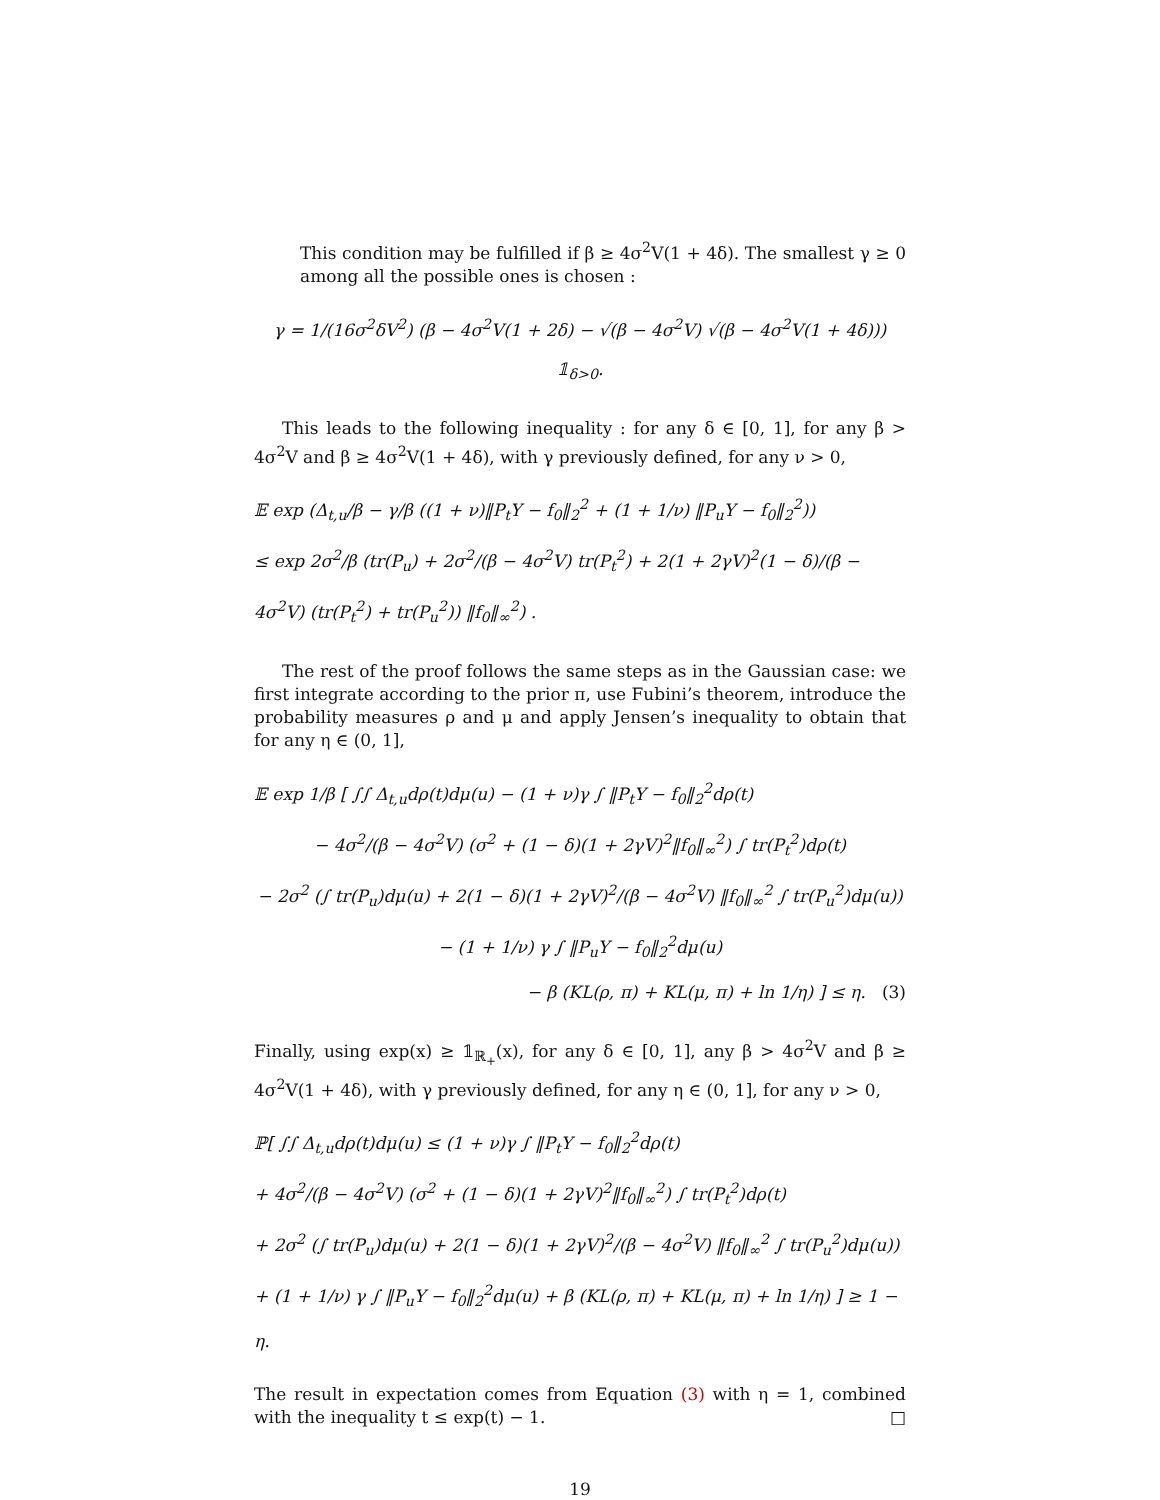This condition may be fulfilled if β ≥ 4σ<sup>2</sup>V(1 + 4δ). The smallest γ ≥ 0 among all the possible ones is chosen :
γ = 1/(16σ<sup>2</sup>δV<sup>2</sup>) (β − 4σ<sup>2</sup>V(1 + 2δ) − √(β − 4σ<sup>2</sup>V) √(β − 4σ<sup>2</sup>V(1 + 4δ))) 𝟙<sub>δ>0</sub>.
This leads to the following inequality : for any δ ∈ [0, 1], for any β > 4σ<sup>2</sup>V and β ≥ 4σ<sup>2</sup>V(1 + 4δ), with γ previously defined, for any ν > 0,
𝔼 exp (Δ<sub>t,u</sub>/β − γ/β ((1 + ν)‖P<sub>t</sub>Y − f<sub>0</sub>‖<sub>2</sub><sup>2</sup> + (1 + 1/ν) ‖P<sub>u</sub>Y − f<sub>0</sub>‖<sub>2</sub><sup>2</sup>))
≤ exp 2σ<sup>2</sup>/β (tr(P<sub>u</sub>) + 2σ<sup>2</sup>/(β − 4σ<sup>2</sup>V) tr(P<sub>t</sub><sup>2</sup>) + 2(1 + 2γV)<sup>2</sup>(1 − δ)/(β − 4σ<sup>2</sup>V) (tr(P<sub>t</sub><sup>2</sup>) + tr(P<sub>u</sub><sup>2</sup>)) ‖f<sub>0</sub>‖<sub>∞</sub><sup>2</sup>) .
The rest of the proof follows the same steps as in the Gaussian case: we first integrate according to the prior π, use Fubini’s theorem, introduce the probability measures ρ and μ and apply Jensen’s inequality to obtain that for any η ∈ (0, 1],
𝔼 exp 1/β [ ∫∫ Δ<sub>t,u</sub>dρ(t)dμ(u) − (1 + ν)γ ∫ ‖P<sub>t</sub>Y − f<sub>0</sub>‖<sub>2</sub><sup>2</sup>dρ(t)
− 4σ<sup>2</sup>/(β − 4σ<sup>2</sup>V) (σ<sup>2</sup> + (1 − δ)(1 + 2γV)<sup>2</sup>‖f<sub>0</sub>‖<sub>∞</sub><sup>2</sup>) ∫ tr(P<sub>t</sub><sup>2</sup>)dρ(t)
− 2σ<sup>2</sup> (∫ tr(P<sub>u</sub>)dμ(u) + 2(1 − δ)(1 + 2γV)<sup>2</sup>/(β − 4σ<sup>2</sup>V) ‖f<sub>0</sub>‖<sub>∞</sub><sup>2</sup> ∫ tr(P<sub>u</sub><sup>2</sup>)dμ(u))
− (1 + 1/ν) γ ∫ ‖P<sub>u</sub>Y − f<sub>0</sub>‖<sub>2</sub><sup>2</sup>dμ(u)
− β (KL(ρ, π) + KL(μ, π) + ln 1/η) ] ≤ η. (3)
Finally, using exp(x) ≥ 𝟙<sub>ℝ<sub>+</sub></sub>(x), for any δ ∈ [0, 1], any β > 4σ<sup>2</sup>V and β ≥ 4σ<sup>2</sup>V(1 + 4δ), with γ previously defined, for any η ∈ (0, 1], for any ν > 0,
ℙ[ ∫∫ Δ<sub>t,u</sub>dρ(t)dμ(u) ≤ (1 + ν)γ ∫ ‖P<sub>t</sub>Y − f<sub>0</sub>‖<sub>2</sub><sup>2</sup>dρ(t)
+ 4σ<sup>2</sup>/(β − 4σ<sup>2</sup>V) (σ<sup>2</sup> + (1 − δ)(1 + 2γV)<sup>2</sup>‖f<sub>0</sub>‖<sub>∞</sub><sup>2</sup>) ∫ tr(P<sub>t</sub><sup>2</sup>)dρ(t)
+ 2σ<sup>2</sup> (∫ tr(P<sub>u</sub>)dμ(u) + 2(1 − δ)(1 + 2γV)<sup>2</sup>/(β − 4σ<sup>2</sup>V) ‖f<sub>0</sub>‖<sub>∞</sub><sup>2</sup> ∫ tr(P<sub>u</sub><sup>2</sup>)dμ(u))
+ (1 + 1/ν) γ ∫ ‖P<sub>u</sub>Y − f<sub>0</sub>‖<sub>2</sub><sup>2</sup>dμ(u) + β (KL(ρ, π) + KL(μ, π) + ln 1/η) ] ≥ 1 − η.
The result in expectation comes from Equation (3) with η = 1, combined with the inequality t ≤ exp(t) − 1. □
19